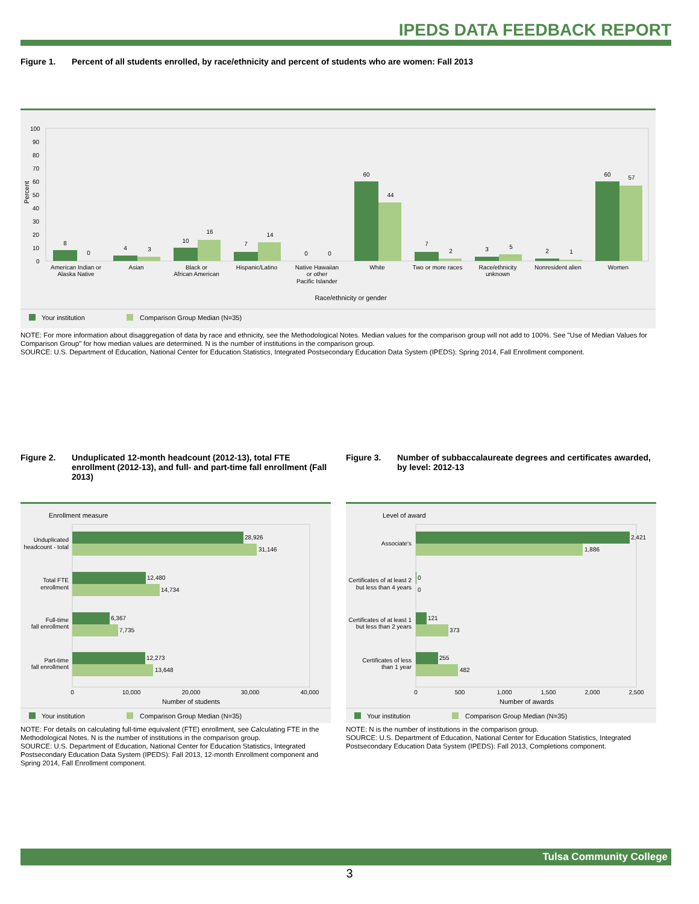IPEDS DATA FEEDBACK REPORT
Figure 1. Percent of all students enrolled, by race/ethnicity and percent of students who are women: Fall 2013
100
90
80
70
60
50
40
30
20
10
0
Percent
8
0
4
3
10
16
7
14
0
0
60
44
7
2
3
5
2
1
60
57
American Indian or
Alaska Native
Asian
Black or
African American
Hispanic/Latino
Native Hawaiian
or other
Pacific Islander
White
Two or more races
Race/ethnicity
unknown
Nonresident alien
Women
Race/ethnicity or gender
Your institution
Comparison Group Median (N=35)
NOTE: For more information about disaggregation of data by race and ethnicity, see the Methodological Notes. Median values for the comparison group will not add to 100%. See "Use of Median Values for Comparison Group" for how median values are determined. N is the number of institutions in the comparison group.
SOURCE: U.S. Department of Education, National Center for Education Statistics, Integrated Postsecondary Education Data System (IPEDS): Spring 2014, Fall Enrollment component.
Figure 2. Unduplicated 12-month headcount (2012-13), total FTE enrollment (2012-13), and full- and part-time fall enrollment (Fall 2013)
Enrollment measure
28,926
31,146
12,480
14,734
6,367
7,735
12,273
13,648
Unduplicated
headcount - total
Total FTE
enrollment
Full-time
fall enrollment
Part-time
fall enrollment
0
10,000
20,000
30,000
40,000
Number of students
Your institution
Comparison Group Median (N=35)
NOTE: For details on calculating full-time equivalent (FTE) enrollment, see Calculating FTE in the Methodological Notes. N is the number of institutions in the comparison group.
SOURCE: U.S. Department of Education, National Center for Education Statistics, Integrated Postsecondary Education Data System (IPEDS): Fall 2013, 12-month Enrollment component and Spring 2014, Fall Enrollment component.
Figure 3. Number of subbaccalaureate degrees and certificates awarded, by level: 2012-13
Level of award
2,421
1,886
0
0
121
373
255
482
Associate's
Certificates of at least 2
but less than 4 years
Certificates of at least 1
but less than 2 years
Certificates of less
than 1 year
0
500
1,000
1,500
2,000
2,500
Number of awards
Your institution
Comparison Group Median (N=35)
NOTE: N is the number of institutions in the comparison group.
SOURCE: U.S. Department of Education, National Center for Education Statistics, Integrated Postsecondary Education Data System (IPEDS): Fall 2013, Completions component.
Tulsa Community College
3